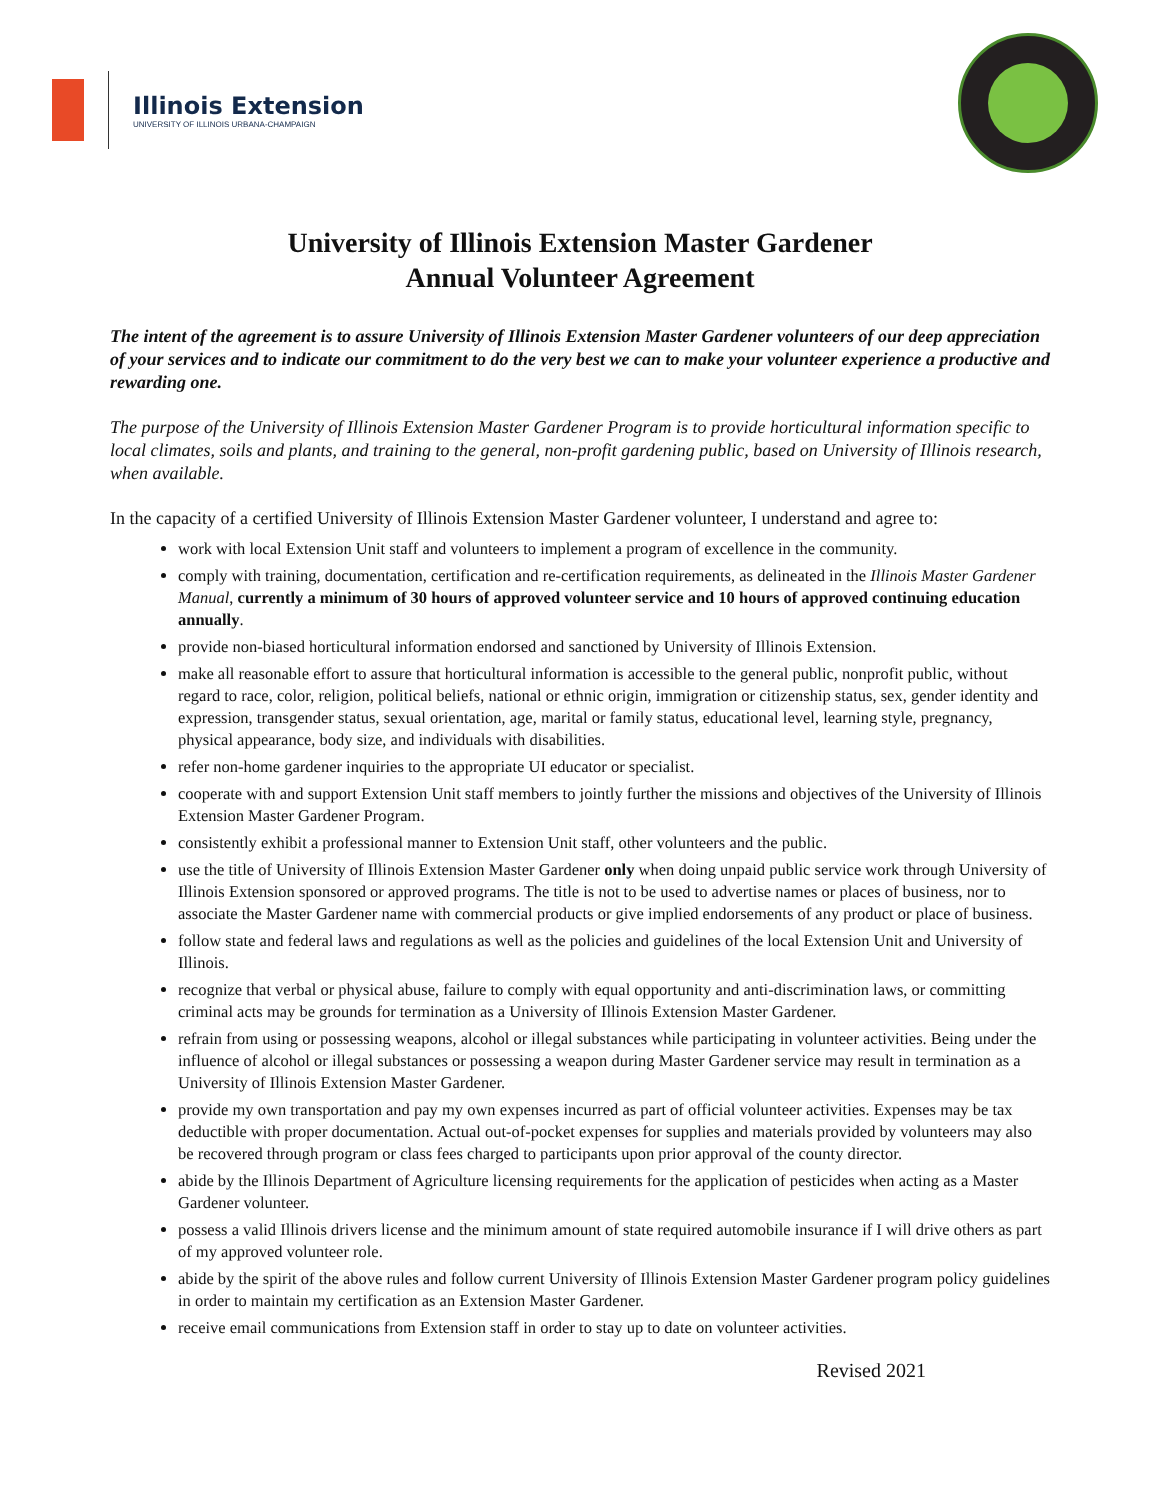Illinois Extension
UNIVERSITY OF ILLINOIS URBANA-CHAMPAIGN
University of Illinois Extension Master Gardener
Annual Volunteer Agreement
The intent of the agreement is to assure University of Illinois Extension Master Gardener volunteers of our deep appreciation of your services and to indicate our commitment to do the very best we can to make your volunteer experience a productive and rewarding one.
The purpose of the University of Illinois Extension Master Gardener Program is to provide horticultural information specific to local climates, soils and plants, and training to the general, non-profit gardening public, based on University of Illinois research, when available.
In the capacity of a certified University of Illinois Extension Master Gardener volunteer, I understand and agree to:
work with local Extension Unit staff and volunteers to implement a program of excellence in the community.
comply with training, documentation, certification and re-certification requirements, as delineated in the Illinois Master Gardener Manual, currently a minimum of 30 hours of approved volunteer service and 10 hours of approved continuing education annually.
provide non-biased horticultural information endorsed and sanctioned by University of Illinois Extension.
make all reasonable effort to assure that horticultural information is accessible to the general public, nonprofit public, without regard to race, color, religion, political beliefs, national or ethnic origin, immigration or citizenship status, sex, gender identity and expression, transgender status, sexual orientation, age, marital or family status, educational level, learning style, pregnancy, physical appearance, body size, and individuals with disabilities.
refer non-home gardener inquiries to the appropriate UI educator or specialist.
cooperate with and support Extension Unit staff members to jointly further the missions and objectives of the University of Illinois Extension Master Gardener Program.
consistently exhibit a professional manner to Extension Unit staff, other volunteers and the public.
use the title of University of Illinois Extension Master Gardener only when doing unpaid public service work through University of Illinois Extension sponsored or approved programs. The title is not to be used to advertise names or places of business, nor to associate the Master Gardener name with commercial products or give implied endorsements of any product or place of business.
follow state and federal laws and regulations as well as the policies and guidelines of the local Extension Unit and University of Illinois.
recognize that verbal or physical abuse, failure to comply with equal opportunity and anti-discrimination laws, or committing criminal acts may be grounds for termination as a University of Illinois Extension Master Gardener.
refrain from using or possessing weapons, alcohol or illegal substances while participating in volunteer activities. Being under the influence of alcohol or illegal substances or possessing a weapon during Master Gardener service may result in termination as a University of Illinois Extension Master Gardener.
provide my own transportation and pay my own expenses incurred as part of official volunteer activities. Expenses may be tax deductible with proper documentation. Actual out-of-pocket expenses for supplies and materials provided by volunteers may also be recovered through program or class fees charged to participants upon prior approval of the county director.
abide by the Illinois Department of Agriculture licensing requirements for the application of pesticides when acting as a Master Gardener volunteer.
possess a valid Illinois drivers license and the minimum amount of state required automobile insurance if I will drive others as part of my approved volunteer role.
abide by the spirit of the above rules and follow current University of Illinois Extension Master Gardener program policy guidelines in order to maintain my certification as an Extension Master Gardener.
receive email communications from Extension staff in order to stay up to date on volunteer activities.
Revised 2021